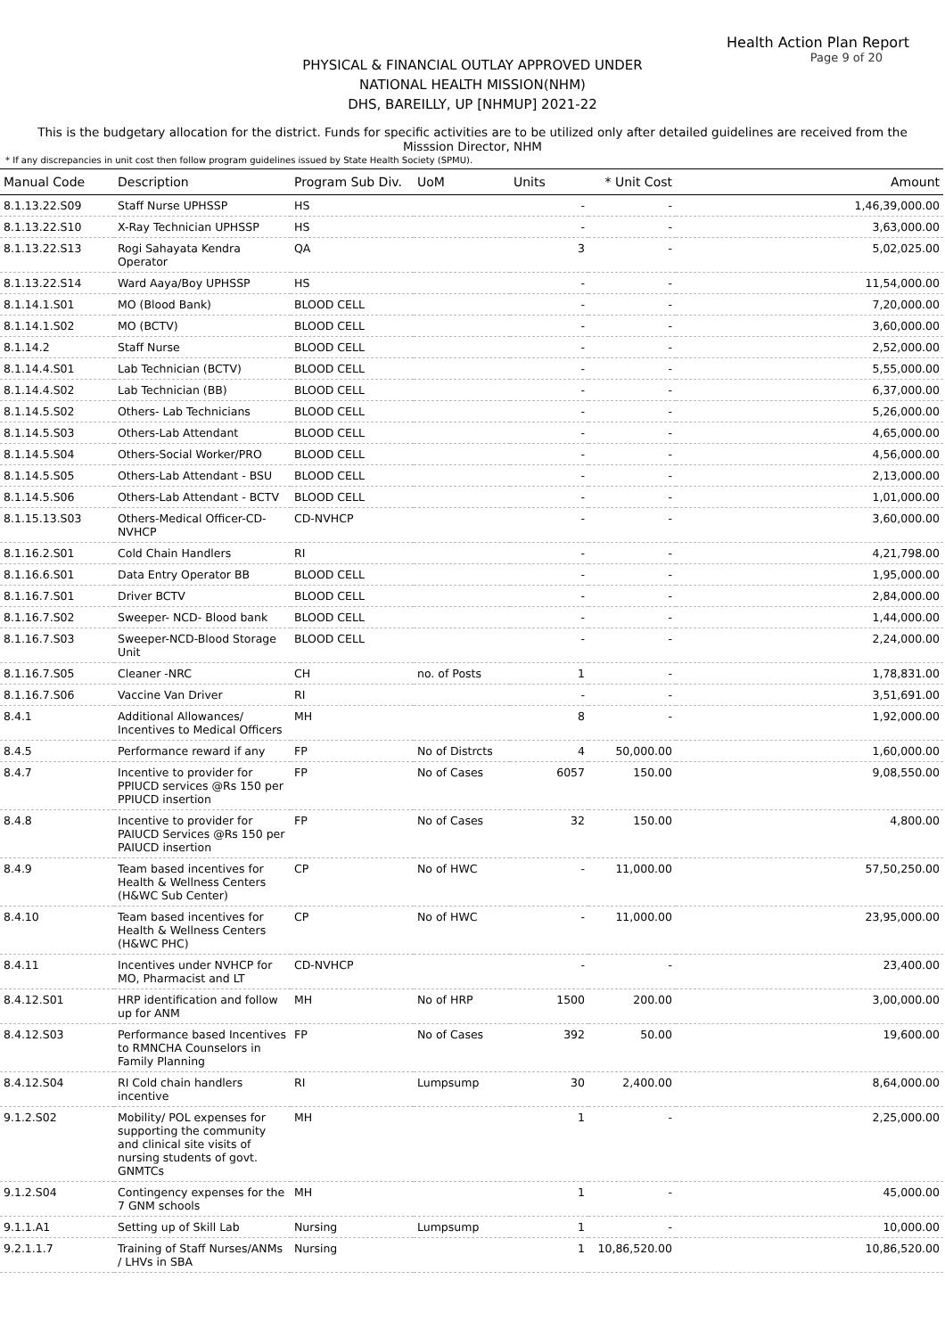Health Action Plan Report
Page 9 of 20
PHYSICAL & FINANCIAL OUTLAY APPROVED UNDER
NATIONAL HEALTH MISSION(NHM)
DHS, BAREILLY, UP [NHMUP] 2021-22
This is the budgetary allocation for the district. Funds for specific activities are to be utilized only after detailed guidelines are received from the Misssion Director, NHM
* If any discrepancies in unit cost then follow program guidelines issued by State Health Society (SPMU).
| Manual Code | Description | Program Sub Div. | UoM | Units | * Unit Cost | Amount |
| --- | --- | --- | --- | --- | --- | --- |
| 8.1.13.22.S09 | Staff Nurse UPHSSP | HS | | - | - | 1,46,39,000.00 |
| 8.1.13.22.S10 | X-Ray Technician UPHSSP | HS | | - | - | 3,63,000.00 |
| 8.1.13.22.S13 | Rogi Sahayata Kendra Operator | QA | | 3 | - | 5,02,025.00 |
| 8.1.13.22.S14 | Ward Aaya/Boy UPHSSP | HS | | - | - | 11,54,000.00 |
| 8.1.14.1.S01 | MO (Blood Bank) | BLOOD CELL | | - | - | 7,20,000.00 |
| 8.1.14.1.S02 | MO (BCTV) | BLOOD CELL | | - | - | 3,60,000.00 |
| 8.1.14.2 | Staff Nurse | BLOOD CELL | | - | - | 2,52,000.00 |
| 8.1.14.4.S01 | Lab Technician (BCTV) | BLOOD CELL | | - | - | 5,55,000.00 |
| 8.1.14.4.S02 | Lab Technician (BB) | BLOOD CELL | | - | - | 6,37,000.00 |
| 8.1.14.5.S02 | Others- Lab Technicians | BLOOD CELL | | - | - | 5,26,000.00 |
| 8.1.14.5.S03 | Others-Lab Attendant | BLOOD CELL | | - | - | 4,65,000.00 |
| 8.1.14.5.S04 | Others-Social Worker/PRO | BLOOD CELL | | - | - | 4,56,000.00 |
| 8.1.14.5.S05 | Others-Lab Attendant - BSU | BLOOD CELL | | - | - | 2,13,000.00 |
| 8.1.14.5.S06 | Others-Lab Attendant - BCTV | BLOOD CELL | | - | - | 1,01,000.00 |
| 8.1.15.13.S03 | Others-Medical Officer-CD-NVHCP | CD-NVHCP | | - | - | 3,60,000.00 |
| 8.1.16.2.S01 | Cold Chain Handlers | RI | | - | - | 4,21,798.00 |
| 8.1.16.6.S01 | Data Entry Operator BB | BLOOD CELL | | - | - | 1,95,000.00 |
| 8.1.16.7.S01 | Driver BCTV | BLOOD CELL | | - | - | 2,84,000.00 |
| 8.1.16.7.S02 | Sweeper- NCD- Blood bank | BLOOD CELL | | - | - | 1,44,000.00 |
| 8.1.16.7.S03 | Sweeper-NCD-Blood Storage Unit | BLOOD CELL | | - | - | 2,24,000.00 |
| 8.1.16.7.S05 | Cleaner -NRC | CH | no. of Posts | 1 | - | 1,78,831.00 |
| 8.1.16.7.S06 | Vaccine Van Driver | RI | | - | - | 3,51,691.00 |
| 8.4.1 | Additional Allowances/ Incentives to Medical Officers | MH | | 8 | - | 1,92,000.00 |
| 8.4.5 | Performance reward if any | FP | No of Distrcts | 4 | 50,000.00 | 1,60,000.00 |
| 8.4.7 | Incentive to provider for PPIUCD services @Rs 150 per PPIUCD insertion | FP | No of Cases | 6057 | 150.00 | 9,08,550.00 |
| 8.4.8 | Incentive to provider for PAIUCD Services @Rs 150 per PAIUCD insertion | FP | No of Cases | 32 | 150.00 | 4,800.00 |
| 8.4.9 | Team based incentives for Health & Wellness Centers (H&WC Sub Center) | CP | No of HWC | - | 11,000.00 | 57,50,250.00 |
| 8.4.10 | Team based incentives for Health & Wellness Centers (H&WC PHC) | CP | No of HWC | - | 11,000.00 | 23,95,000.00 |
| 8.4.11 | Incentives under NVHCP for MO, Pharmacist and LT | CD-NVHCP | | - | - | 23,400.00 |
| 8.4.12.S01 | HRP identification and follow up for ANM | MH | No of HRP | 1500 | 200.00 | 3,00,000.00 |
| 8.4.12.S03 | Performance based Incentives to RMNCHA Counselors in Family Planning | FP | No of Cases | 392 | 50.00 | 19,600.00 |
| 8.4.12.S04 | RI Cold chain handlers incentive | RI | Lumpsump | 30 | 2,400.00 | 8,64,000.00 |
| 9.1.2.S02 | Mobility/ POL expenses for supporting the community and clinical site visits of nursing students of govt. GNMTCs | MH | | 1 | - | 2,25,000.00 |
| 9.1.2.S04 | Contingency expenses for the 7 GNM schools | MH | | 1 | - | 45,000.00 |
| 9.1.1.A1 | Setting up of Skill Lab | Nursing | Lumpsump | 1 | - | 10,000.00 |
| 9.2.1.1.7 | Training of Staff Nurses/ANMs / LHVs in SBA | Nursing | | 1 | 10,86,520.00 | 10,86,520.00 |